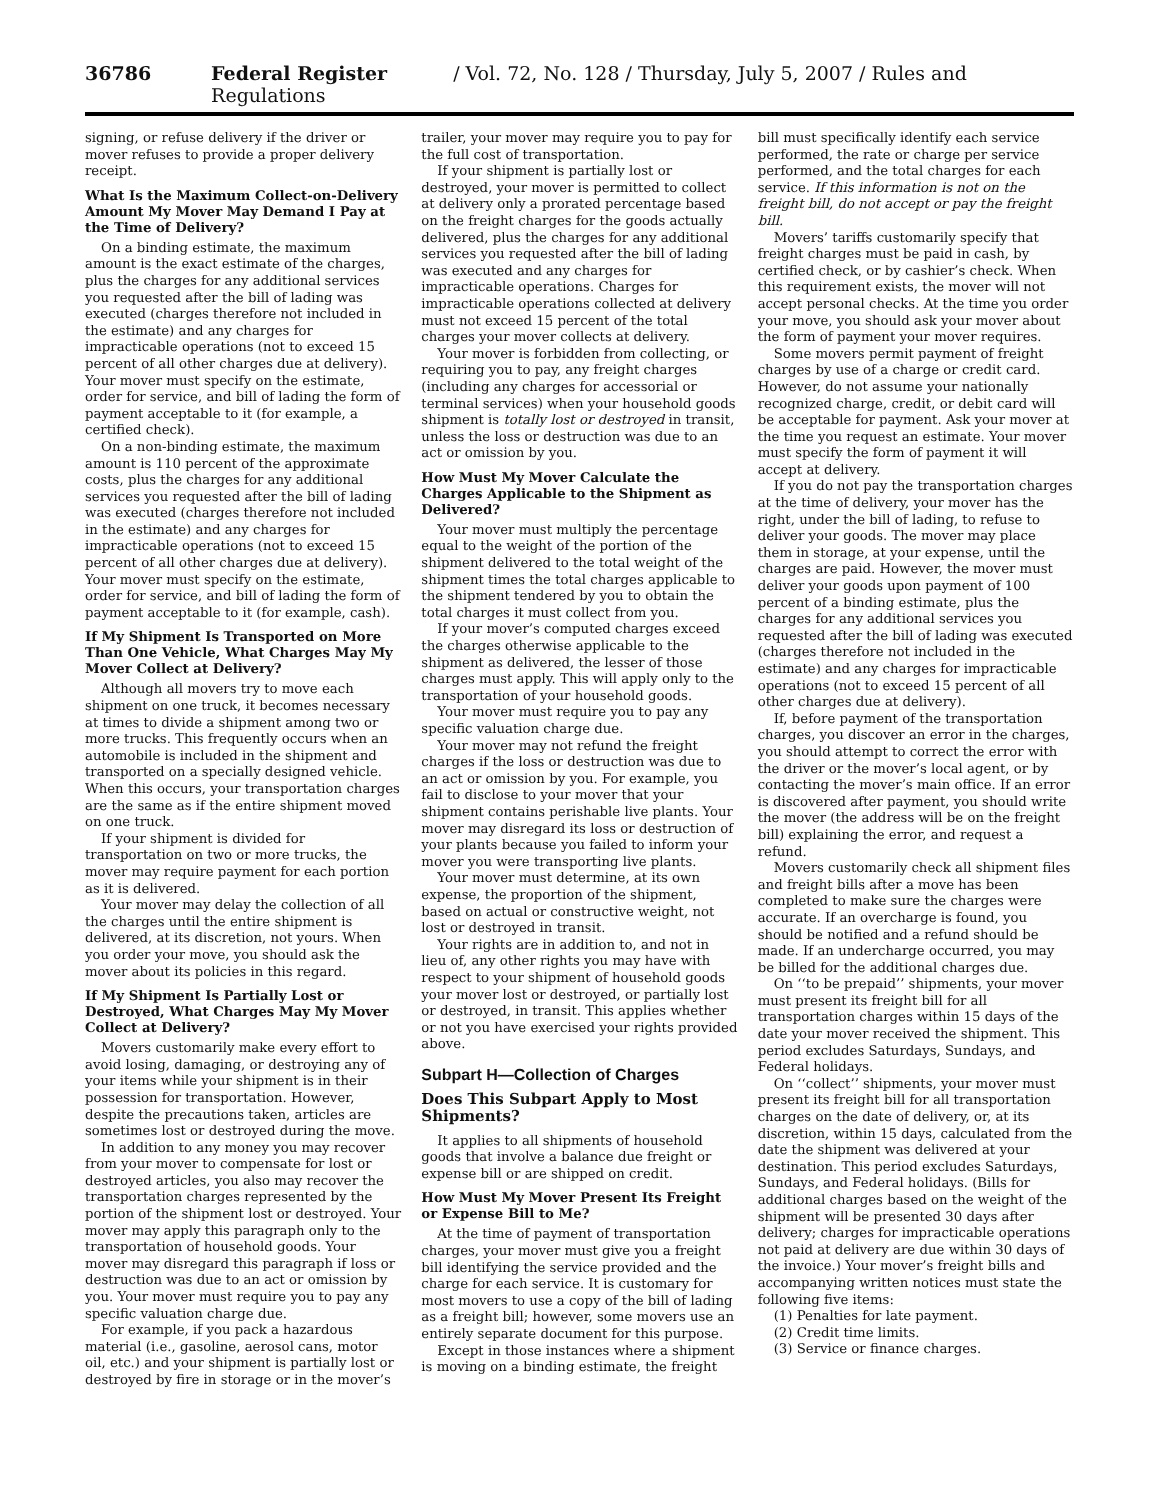36786 Federal Register / Vol. 72, No. 128 / Thursday, July 5, 2007 / Rules and Regulations
signing, or refuse delivery if the driver or mover refuses to provide a proper delivery receipt.
What Is the Maximum Collect-on-Delivery Amount My Mover May Demand I Pay at the Time of Delivery?
On a binding estimate, the maximum amount is the exact estimate of the charges, plus the charges for any additional services you requested after the bill of lading was executed (charges therefore not included in the estimate) and any charges for impracticable operations (not to exceed 15 percent of all other charges due at delivery). Your mover must specify on the estimate, order for service, and bill of lading the form of payment acceptable to it (for example, a certified check).
On a non-binding estimate, the maximum amount is 110 percent of the approximate costs, plus the charges for any additional services you requested after the bill of lading was executed (charges therefore not included in the estimate) and any charges for impracticable operations (not to exceed 15 percent of all other charges due at delivery). Your mover must specify on the estimate, order for service, and bill of lading the form of payment acceptable to it (for example, cash).
If My Shipment Is Transported on More Than One Vehicle, What Charges May My Mover Collect at Delivery?
Although all movers try to move each shipment on one truck, it becomes necessary at times to divide a shipment among two or more trucks. This frequently occurs when an automobile is included in the shipment and transported on a specially designed vehicle. When this occurs, your transportation charges are the same as if the entire shipment moved on one truck.
If your shipment is divided for transportation on two or more trucks, the mover may require payment for each portion as it is delivered.
Your mover may delay the collection of all the charges until the entire shipment is delivered, at its discretion, not yours. When you order your move, you should ask the mover about its policies in this regard.
If My Shipment Is Partially Lost or Destroyed, What Charges May My Mover Collect at Delivery?
Movers customarily make every effort to avoid losing, damaging, or destroying any of your items while your shipment is in their possession for transportation. However, despite the precautions taken, articles are sometimes lost or destroyed during the move.
In addition to any money you may recover from your mover to compensate for lost or destroyed articles, you also may recover the transportation charges represented by the portion of the shipment lost or destroyed. Your mover may apply this paragraph only to the transportation of household goods. Your mover may disregard this paragraph if loss or destruction was due to an act or omission by you. Your mover must require you to pay any specific valuation charge due.
For example, if you pack a hazardous material (i.e., gasoline, aerosol cans, motor oil, etc.) and your shipment is partially lost or destroyed by fire in storage or in the mover’s trailer, your mover may require you to pay for the full cost of transportation.
If your shipment is partially lost or destroyed, your mover is permitted to collect at delivery only a prorated percentage based on the freight charges for the goods actually delivered, plus the charges for any additional services you requested after the bill of lading was executed and any charges for impracticable operations. Charges for impracticable operations collected at delivery must not exceed 15 percent of the total charges your mover collects at delivery.
Your mover is forbidden from collecting, or requiring you to pay, any freight charges (including any charges for accessorial or terminal services) when your household goods shipment is totally lost or destroyed in transit, unless the loss or destruction was due to an act or omission by you.
How Must My Mover Calculate the Charges Applicable to the Shipment as Delivered?
Your mover must multiply the percentage equal to the weight of the portion of the shipment delivered to the total weight of the shipment times the total charges applicable to the shipment tendered by you to obtain the total charges it must collect from you.
If your mover’s computed charges exceed the charges otherwise applicable to the shipment as delivered, the lesser of those charges must apply. This will apply only to the transportation of your household goods.
Your mover must require you to pay any specific valuation charge due.
Your mover may not refund the freight charges if the loss or destruction was due to an act or omission by you. For example, you fail to disclose to your mover that your shipment contains perishable live plants. Your mover may disregard its loss or destruction of your plants because you failed to inform your mover you were transporting live plants.
Your mover must determine, at its own expense, the proportion of the shipment, based on actual or constructive weight, not lost or destroyed in transit.
Your rights are in addition to, and not in lieu of, any other rights you may have with respect to your shipment of household goods your mover lost or destroyed, or partially lost or destroyed, in transit. This applies whether or not you have exercised your rights provided above.
Subpart H—Collection of Charges
Does This Subpart Apply to Most Shipments?
It applies to all shipments of household goods that involve a balance due freight or expense bill or are shipped on credit.
How Must My Mover Present Its Freight or Expense Bill to Me?
At the time of payment of transportation charges, your mover must give you a freight bill identifying the service provided and the charge for each service. It is customary for most movers to use a copy of the bill of lading as a freight bill; however, some movers use an entirely separate document for this purpose.
Except in those instances where a shipment is moving on a binding estimate, the freight bill must specifically identify each service performed, the rate or charge per service performed, and the total charges for each service. If this information is not on the freight bill, do not accept or pay the freight bill.
Movers’ tariffs customarily specify that freight charges must be paid in cash, by certified check, or by cashier’s check. When this requirement exists, the mover will not accept personal checks. At the time you order your move, you should ask your mover about the form of payment your mover requires.
Some movers permit payment of freight charges by use of a charge or credit card. However, do not assume your nationally recognized charge, credit, or debit card will be acceptable for payment. Ask your mover at the time you request an estimate. Your mover must specify the form of payment it will accept at delivery.
If you do not pay the transportation charges at the time of delivery, your mover has the right, under the bill of lading, to refuse to deliver your goods. The mover may place them in storage, at your expense, until the charges are paid. However, the mover must deliver your goods upon payment of 100 percent of a binding estimate, plus the charges for any additional services you requested after the bill of lading was executed (charges therefore not included in the estimate) and any charges for impracticable operations (not to exceed 15 percent of all other charges due at delivery).
If, before payment of the transportation charges, you discover an error in the charges, you should attempt to correct the error with the driver or the mover’s local agent, or by contacting the mover’s main office. If an error is discovered after payment, you should write the mover (the address will be on the freight bill) explaining the error, and request a refund.
Movers customarily check all shipment files and freight bills after a move has been completed to make sure the charges were accurate. If an overcharge is found, you should be notified and a refund should be made. If an undercharge occurred, you may be billed for the additional charges due.
On ‘‘to be prepaid’’ shipments, your mover must present its freight bill for all transportation charges within 15 days of the date your mover received the shipment. This period excludes Saturdays, Sundays, and Federal holidays.
On ‘‘collect’’ shipments, your mover must present its freight bill for all transportation charges on the date of delivery, or, at its discretion, within 15 days, calculated from the date the shipment was delivered at your destination. This period excludes Saturdays, Sundays, and Federal holidays. (Bills for additional charges based on the weight of the shipment will be presented 30 days after delivery; charges for impracticable operations not paid at delivery are due within 30 days of the invoice.) Your mover’s freight bills and accompanying written notices must state the following five items:
(1) Penalties for late payment.
(2) Credit time limits.
(3) Service or finance charges.